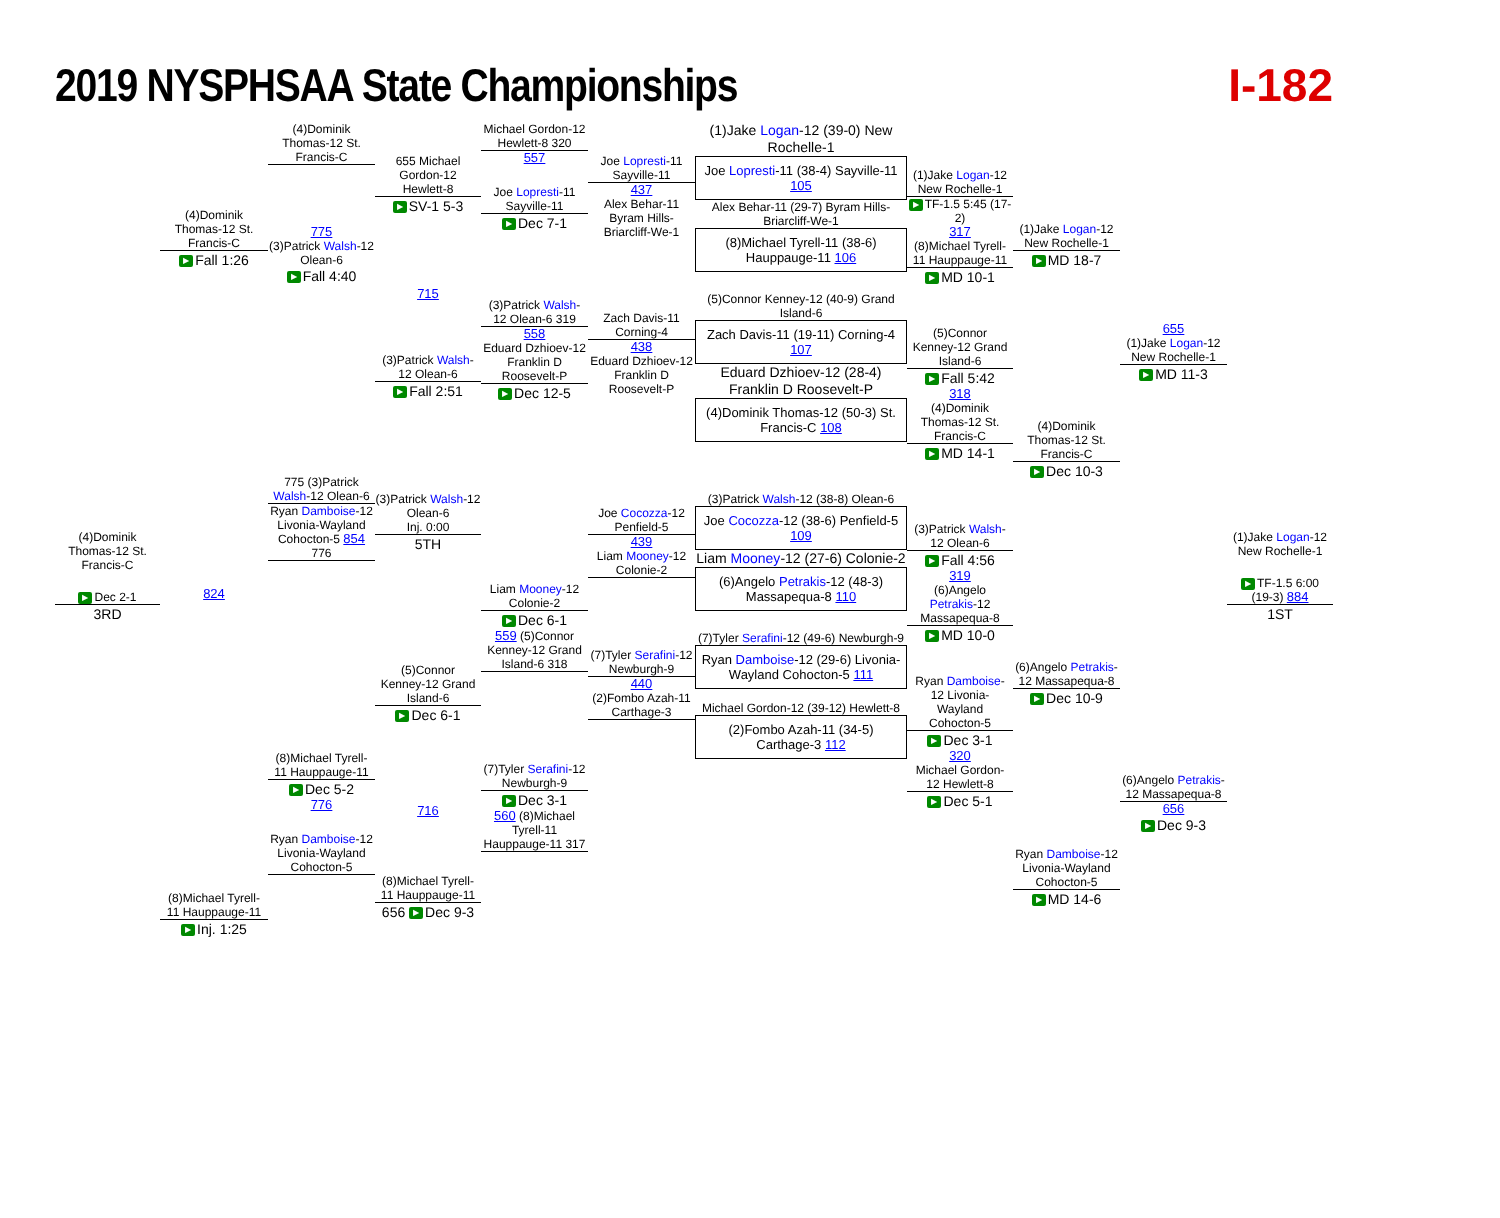2019 NYSPHSAA State Championships
I-182
(4)Dominik Thomas-12 St. Francis-C
▶ Dec 2-1
3RD
(4)Dominik Thomas-12 St. Francis-C
▶ Fall 1:26
824
(8)Michael Tyrell-11 Hauppauge-11
▶ Inj. 1:25
(4)Dominik Thomas-12 St. Francis-C
775
(3)Patrick Walsh-12 Olean-6
▶ Fall 4:40
775 (3)Patrick Walsh-12 Olean-6
Ryan Damboise-12 Livonia-Wayland Cohocton-5 854 776
(8)Michael Tyrell-11 Hauppauge-11
▶ Dec 5-2
776
Ryan Damboise-12 Livonia-Wayland Cohocton-5
655 Michael Gordon-12 Hewlett-8
▶ SV-1 5-3
715
(3)Patrick Walsh-12 Olean-6
▶ Fall 2:51
(3)Patrick Walsh-12 Olean-6
Inj. 0:00
5TH
(5)Connor Kenney-12 Grand Island-6
▶ Dec 6-1
716
(8)Michael Tyrell-11 Hauppauge-11
656 ▶ Dec 9-3
Michael Gordon-12 Hewlett-8 320
557
Joe Lopresti-11 Sayville-11
▶ Dec 7-1
(3)Patrick Walsh-12 Olean-6 319
558
Eduard Dzhioev-12 Franklin D Roosevelt-P
▶ Dec 12-5
Liam Mooney-12 Colonie-2
▶ Dec 6-1
559 (5)Connor Kenney-12 Grand Island-6 318
(7)Tyler Serafini-12 Newburgh-9
▶ Dec 3-1
560 (8)Michael Tyrell-11 Hauppauge-11 317
Joe Lopresti-11 Sayville-11
437
Alex Behar-11 Byram Hills-Briarcliff-We-1
Zach Davis-11 Corning-4
438
Eduard Dzhioev-12 Franklin D Roosevelt-P
Joe Cocozza-12 Penfield-5
439
Liam Mooney-12 Colonie-2
(7)Tyler Serafini-12 Newburgh-9
440
(2)Fombo Azah-11 Carthage-3
(1)Jake Logan-12 (39-0) New Rochelle-1
Joe Lopresti-11 (38-4) Sayville-11 105
Alex Behar-11 (29-7) Byram Hills-Briarcliff-We-1
(8)Michael Tyrell-11 (38-6) Hauppauge-11 106
(5)Connor Kenney-12 (40-9) Grand Island-6
Zach Davis-11 (19-11) Corning-4 107
Eduard Dzhioev-12 (28-4) Franklin D Roosevelt-P
(4)Dominik Thomas-12 (50-3) St. Francis-C 108
(3)Patrick Walsh-12 (38-8) Olean-6
Joe Cocozza-12 (38-6) Penfield-5 109
Liam Mooney-12 (27-6) Colonie-2
(6)Angelo Petrakis-12 (48-3) Massapequa-8 110
(7)Tyler Serafini-12 (49-6) Newburgh-9
Ryan Damboise-12 (29-6) Livonia-Wayland Cohocton-5 111
Michael Gordon-12 (39-12) Hewlett-8
(2)Fombo Azah-11 (34-5) Carthage-3 112
(1)Jake Logan-12 New Rochelle-1
▶ TF-1.5 5:45 (17-2)
317
(8)Michael Tyrell-11 Hauppauge-11
▶ MD 10-1
(5)Connor Kenney-12 Grand Island-6
▶ Fall 5:42
318
(4)Dominik Thomas-12 St. Francis-C
▶ MD 14-1
(3)Patrick Walsh-12 Olean-6
▶ Fall 4:56
319
(6)Angelo Petrakis-12 Massapequa-8
▶ MD 10-0
Ryan Damboise-12 Livonia-Wayland Cohocton-5
▶ Dec 3-1
320
Michael Gordon-12 Hewlett-8
▶ Dec 5-1
(1)Jake Logan-12 New Rochelle-1
▶ MD 18-7
(4)Dominik Thomas-12 St. Francis-C
▶ Dec 10-3
(6)Angelo Petrakis-12 Massapequa-8
▶ Dec 10-9
Ryan Damboise-12 Livonia-Wayland Cohocton-5
▶ MD 14-6
655
(1)Jake Logan-12 New Rochelle-1
▶ MD 11-3
(6)Angelo Petrakis-12 Massapequa-8
656
▶ Dec 9-3
(1)Jake Logan-12 New Rochelle-1
▶ TF-1.5 6:00 (19-3) 884
1ST